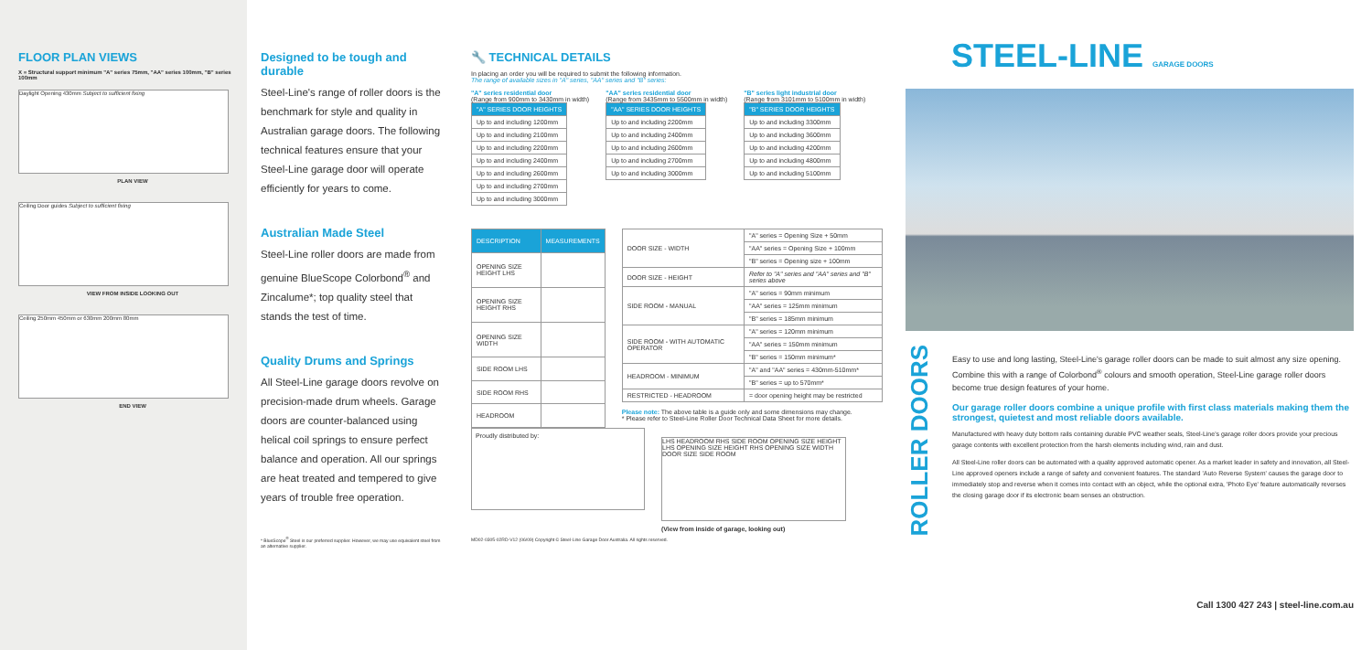FLOOR PLAN VIEWS
X = Structural support minimum "A" series 75mm, "AA" series 100mm, "B" series 100mm
Daylight Opening 430mm Subject to sufficient fixing
PLAN VIEW
Ceiling Door guides Subject to sufficient fixing
VIEW FROM INSIDE LOOKING OUT
Ceiling 250mm 450mm or 630mm 200mm 80mm
END VIEW
Designed to be tough and durable
Steel-Line's range of roller doors is the benchmark for style and quality in Australian garage doors. The following technical features ensure that your Steel-Line garage door will operate efficiently for years to come.
Australian Made Steel
Steel-Line roller doors are made from genuine BlueScope Colorbond<sup>®</sup> and Zincalume*; top quality steel that stands the test of time.
Quality Drums and Springs
All Steel-Line garage doors revolve on precision-made drum wheels. Garage doors are counter-balanced using helical coil springs to ensure perfect balance and operation. All our springs are heat treated and tempered to give years of trouble free operation.
* BlueScope<sup>®</sup> Steel is our preferred supplier. However, we may use equivalent steel from an alternative supplier.
🔧 TECHNICAL DETAILS
In placing an order you will be required to submit the following information.
The range of available sizes in "A" series, "AA" series and "B" series:
"A" series residential door
(Range from 900mm to 3430mm in width)
| "A" SERIES DOOR HEIGHTS |
| --- |
| Up to and including 1200mm |
| Up to and including 2100mm |
| Up to and including 2200mm |
| Up to and including 2400mm |
| Up to and including 2600mm |
| Up to and including 2700mm |
| Up to and including 3000mm |
"AA" series residential door
(Range from 3435mm to 5500mm in width)
| "AA" SERIES DOOR HEIGHTS |
| --- |
| Up to and including 2200mm |
| Up to and including 2400mm |
| Up to and including 2600mm |
| Up to and including 2700mm |
| Up to and including 3000mm |
"B" series light industrial door
(Range from 3101mm to 5100mm in width)
| "B" SERIES DOOR HEIGHTS |
| --- |
| Up to and including 3300mm |
| Up to and including 3600mm |
| Up to and including 4200mm |
| Up to and including 4800mm |
| Up to and including 5100mm |
| DESCRIPTION | MEASUREMENTS |
| --- | --- |
| OPENING SIZE HEIGHT LHS | |
| OPENING SIZE HEIGHT RHS | |
| OPENING SIZE WIDTH | |
| SIDE ROOM LHS | |
| SIDE ROOM RHS | |
| HEADROOM | |
| DOOR SIZE - WIDTH | "A" series = Opening Size + 50mm |
| | "AA" series = Opening Size + 100mm |
| | "B" series = Opening size + 100mm |
| DOOR SIZE - HEIGHT | Refer to "A" series and "AA" series and "B" series above |
| SIDE ROOM - MANUAL | "A" series = 90mm minimum |
| | "AA" series = 125mm minimum |
| | "B" series = 185mm minimum |
| SIDE ROOM - WITH AUTOMATIC OPERATOR | "A" series = 120mm minimum |
| | "AA" series = 150mm minimum |
| | "B" series = 150mm minimum* |
| HEADROOM - MINIMUM | "A" and "AA" series = 430mm-510mm* |
| | "B" series = up to 570mm* |
| RESTRICTED - HEADROOM | = door opening height may be restricted |
Please note: The above table is a guide only and some dimensions may change.
* Please refer to Steel-Line Roller Door Technical Data Sheet for more details.
Proudly distributed by:
LHS HEADROOM RHS SIDE ROOM OPENING SIZE HEIGHT LHS OPENING SIZE HEIGHT RHS OPENING SIZE WIDTH DOOR SIZE SIDE ROOM
(View from inside of garage, looking out)
MD02-0305-02RD-V12 (06/09) Copyright © Steel-Line Garage Door Australia. All rights reserved.
STEEL-LINE GARAGE DOORS
ROLLER DOORS
Easy to use and long lasting, Steel-Line's garage roller doors can be made to suit almost any size opening. Combine this with a range of Colorbond<sup>®</sup> colours and smooth operation, Steel-Line garage roller doors become true design features of your home.
Our garage roller doors combine a unique profile with first class materials making them the strongest, quietest and most reliable doors available.
Manufactured with heavy duty bottom rails containing durable PVC weather seals, Steel-Line's garage roller doors provide your precious garage contents with excellent protection from the harsh elements including wind, rain and dust.
All Steel-Line roller doors can be automated with a quality approved automatic opener. As a market leader in safety and innovation, all Steel-Line approved openers include a range of safety and convenient features. The standard 'Auto Reverse System' causes the garage door to immediately stop and reverse when it comes into contact with an object, while the optional extra, 'Photo Eye' feature automatically reverses the closing garage door if its electronic beam senses an obstruction.
Call 1300 427 243 | steel-line.com.au